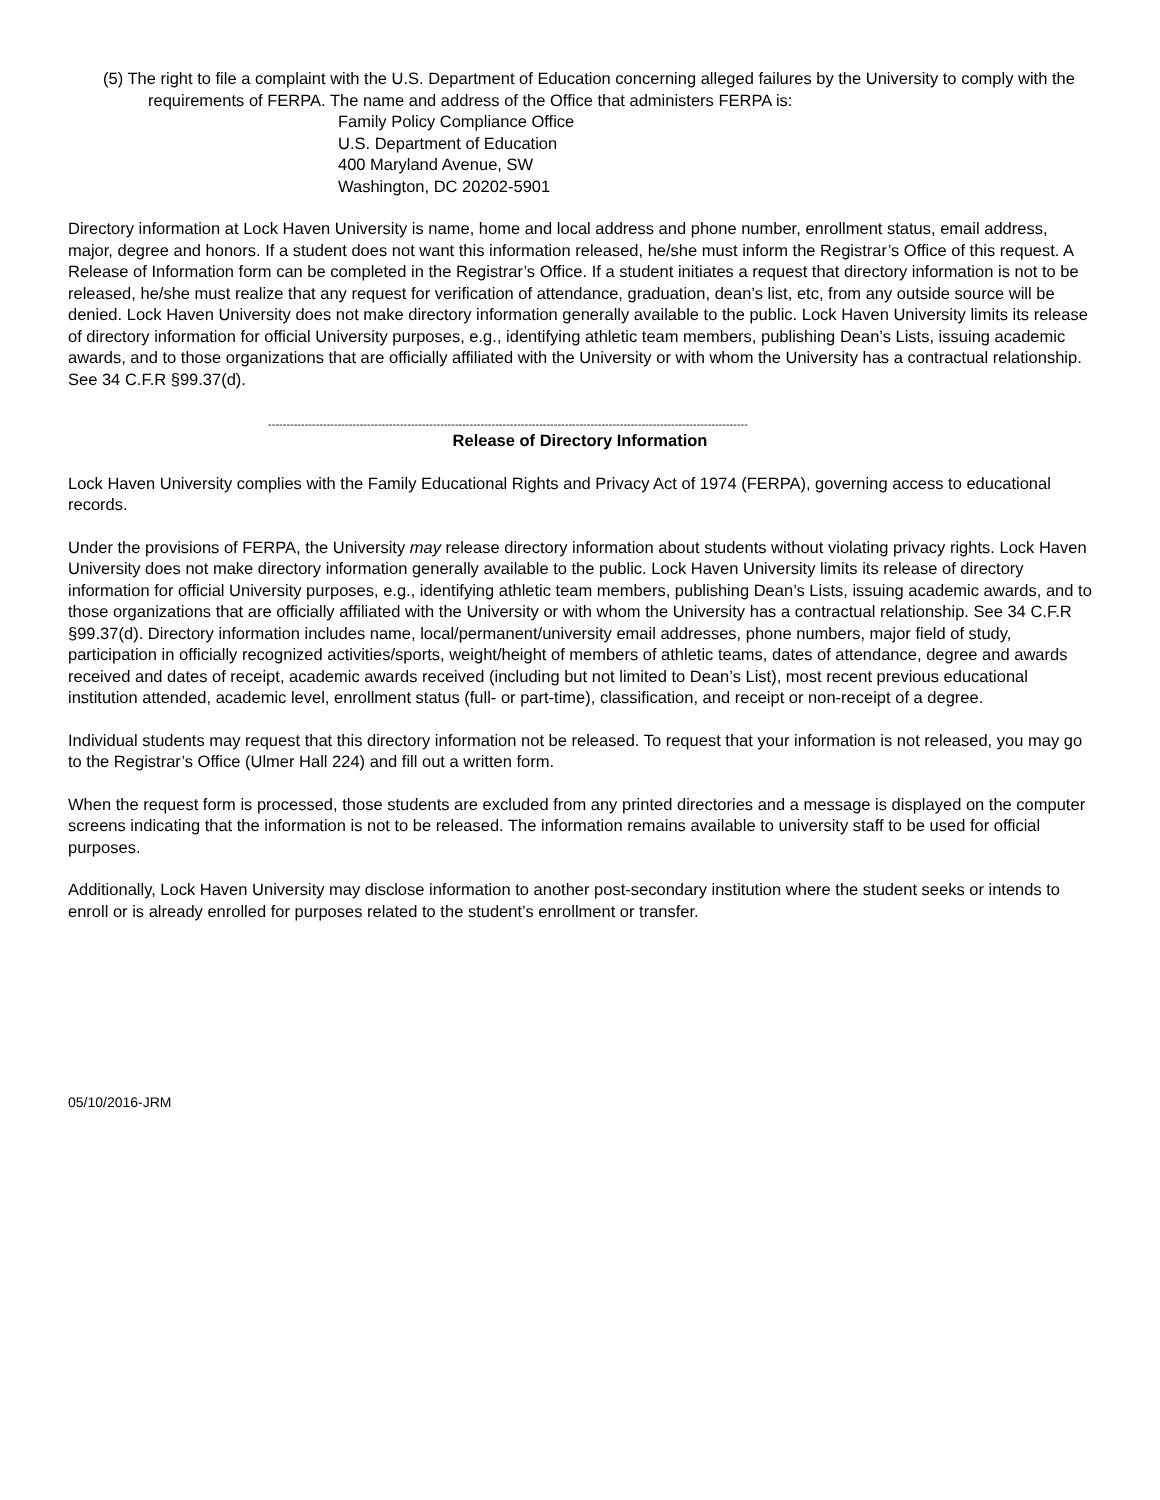(5) The right to file a complaint with the U.S. Department of Education concerning alleged failures by the University to comply with the requirements of FERPA. The name and address of the Office that administers FERPA is:
Family Policy Compliance Office
U.S. Department of Education
400 Maryland Avenue, SW
Washington, DC 20202-5901
Directory information at Lock Haven University is name, home and local address and phone number, enrollment status, email address, major, degree and honors. If a student does not want this information released, he/she must inform the Registrar’s Office of this request. A Release of Information form can be completed in the Registrar’s Office. If a student initiates a request that directory information is not to be released, he/she must realize that any request for verification of attendance, graduation, dean’s list, etc, from any outside source will be denied. Lock Haven University does not make directory information generally available to the public. Lock Haven University limits its release of directory information for official University purposes, e.g., identifying athletic team members, publishing Dean’s Lists, issuing academic awards, and to those organizations that are officially affiliated with the University or with whom the University has a contractual relationship. See 34 C.F.R §99.37(d).
-----------------------------------------------------------------------------------------------------------------------------------
Release of Directory Information
Lock Haven University complies with the Family Educational Rights and Privacy Act of 1974 (FERPA), governing access to educational records.
Under the provisions of FERPA, the University may release directory information about students without violating privacy rights. Lock Haven University does not make directory information generally available to the public. Lock Haven University limits its release of directory information for official University purposes, e.g., identifying athletic team members, publishing Dean’s Lists, issuing academic awards, and to those organizations that are officially affiliated with the University or with whom the University has a contractual relationship. See 34 C.F.R §99.37(d). Directory information includes name, local/permanent/university email addresses, phone numbers, major field of study, participation in officially recognized activities/sports, weight/height of members of athletic teams, dates of attendance, degree and awards received and dates of receipt, academic awards received (including but not limited to Dean’s List), most recent previous educational institution attended, academic level, enrollment status (full- or part-time), classification, and receipt or non-receipt of a degree.
Individual students may request that this directory information not be released. To request that your information is not released, you may go to the Registrar’s Office (Ulmer Hall 224) and fill out a written form.
When the request form is processed, those students are excluded from any printed directories and a message is displayed on the computer screens indicating that the information is not to be released. The information remains available to university staff to be used for official purposes.
Additionally, Lock Haven University may disclose information to another post-secondary institution where the student seeks or intends to enroll or is already enrolled for purposes related to the student’s enrollment or transfer.
05/10/2016-JRM